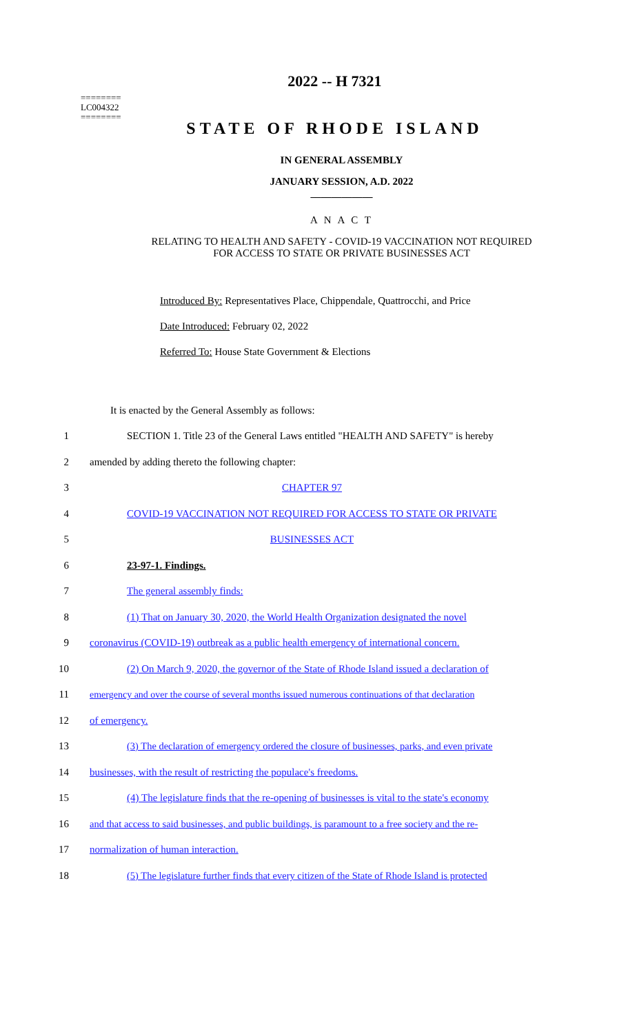========
LC004322
========
2022 -- H 7321
STATE OF RHODE ISLAND
IN GENERAL ASSEMBLY
JANUARY SESSION, A.D. 2022
____________
A N A C T
RELATING TO HEALTH AND SAFETY - COVID-19 VACCINATION NOT REQUIRED
FOR ACCESS TO STATE OR PRIVATE BUSINESSES ACT
Introduced By: Representatives Place, Chippendale, Quattrocchi, and Price
Date Introduced: February 02, 2022
Referred To: House State Government & Elections
It is enacted by the General Assembly as follows:
1 SECTION 1. Title 23 of the General Laws entitled "HEALTH AND SAFETY" is hereby
2 amended by adding thereto the following chapter:
3 CHAPTER 97
4 COVID-19 VACCINATION NOT REQUIRED FOR ACCESS TO STATE OR PRIVATE
5 BUSINESSES ACT
6 23-97-1. Findings.
7 The general assembly finds:
8 (1) That on January 30, 2020, the World Health Organization designated the novel
9 coronavirus (COVID-19) outbreak as a public health emergency of international concern.
10 (2) On March 9, 2020, the governor of the State of Rhode Island issued a declaration of
11 emergency and over the course of several months issued numerous continuations of that declaration
12 of emergency.
13 (3) The declaration of emergency ordered the closure of businesses, parks, and even private
14 businesses, with the result of restricting the populace's freedoms.
15 (4) The legislature finds that the re-opening of businesses is vital to the state's economy
16 and that access to said businesses, and public buildings, is paramount to a free society and the re-
17 normalization of human interaction.
18 (5) The legislature further finds that every citizen of the State of Rhode Island is protected